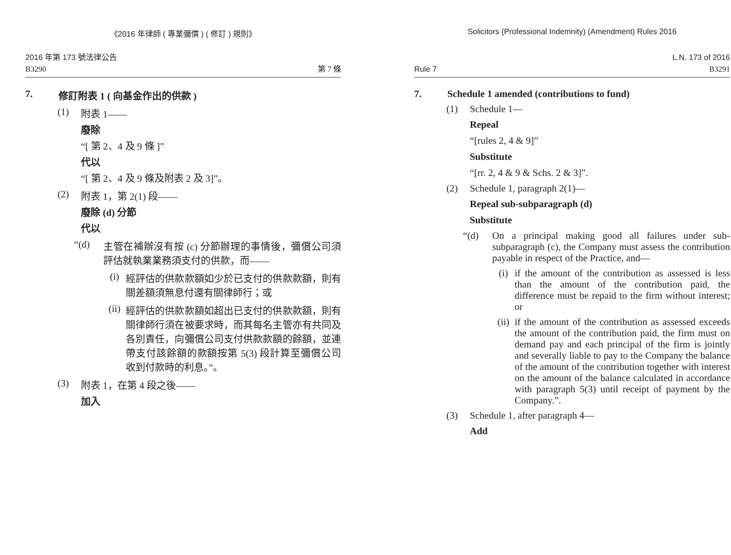《2016 年律師 ( 專業彌償 ) ( 修訂 ) 規則》
2016 年第 173 號法律公告
B3290
第 7 條
7. 修訂附表 1 ( 向基金作出的供款 )
(1) 附表 1——
廢除
“[ 第 2、4 及 9 條 ]”
代以
“[ 第 2、4 及 9 條及附表 2 及 3]”。
(2) 附表 1，第 2(1) 段——
廢除 (d) 分節
代以
“(d) 主管在補辦沒有按 (c) 分節辦理的事情後，彌償公司須評估就執業業務須支付的供款，而——
(i) 經評估的供款款額如少於已支付的供款款額，則有關差額須無息付還有關律師行；或
(ii)
經評估的供款款額如超出已支付的供款款額，則有關律師行須在被要求時，而其每名主管亦有共同及各別責任，向彌償公司支付供款款額的餘額，並連帶支付該餘額的款額按第 5(3) 段計算至彌償公司收到付款時的利息。”。
(3) 附表 1，在第 4 段之後——
加入
Solicitors (Professional Indemnity) (Amendment) Rules 2016
Rule 7
L.N. 173 of 2016
B3291
7. Schedule 1 amended (contributions to fund)
(1) Schedule 1—
Repeal
“[rules 2, 4 & 9]”
Substitute
“[rr. 2, 4 & 9 & Schs. 2 & 3]”.
(2) Schedule 1, paragraph 2(1)—
Repeal sub-subparagraph (d)
Substitute
“(d) On a principal making good all failures under sub-subparagraph (c), the Company must assess the contribution payable in respect of the Practice, and—
(i) if the amount of the contribution as assessed is less than the amount of the contribution paid, the difference must be repaid to the firm without interest; or
(ii)
if the amount of the contribution as assessed exceeds the amount of the contribution paid, the firm must on demand pay and each principal of the firm is jointly and severally liable to pay to the Company the balance of the amount of the contribution together with interest on the amount of the balance calculated in accordance with paragraph 5(3) until receipt of payment by the Company.”.
(3) Schedule 1, after paragraph 4—
Add